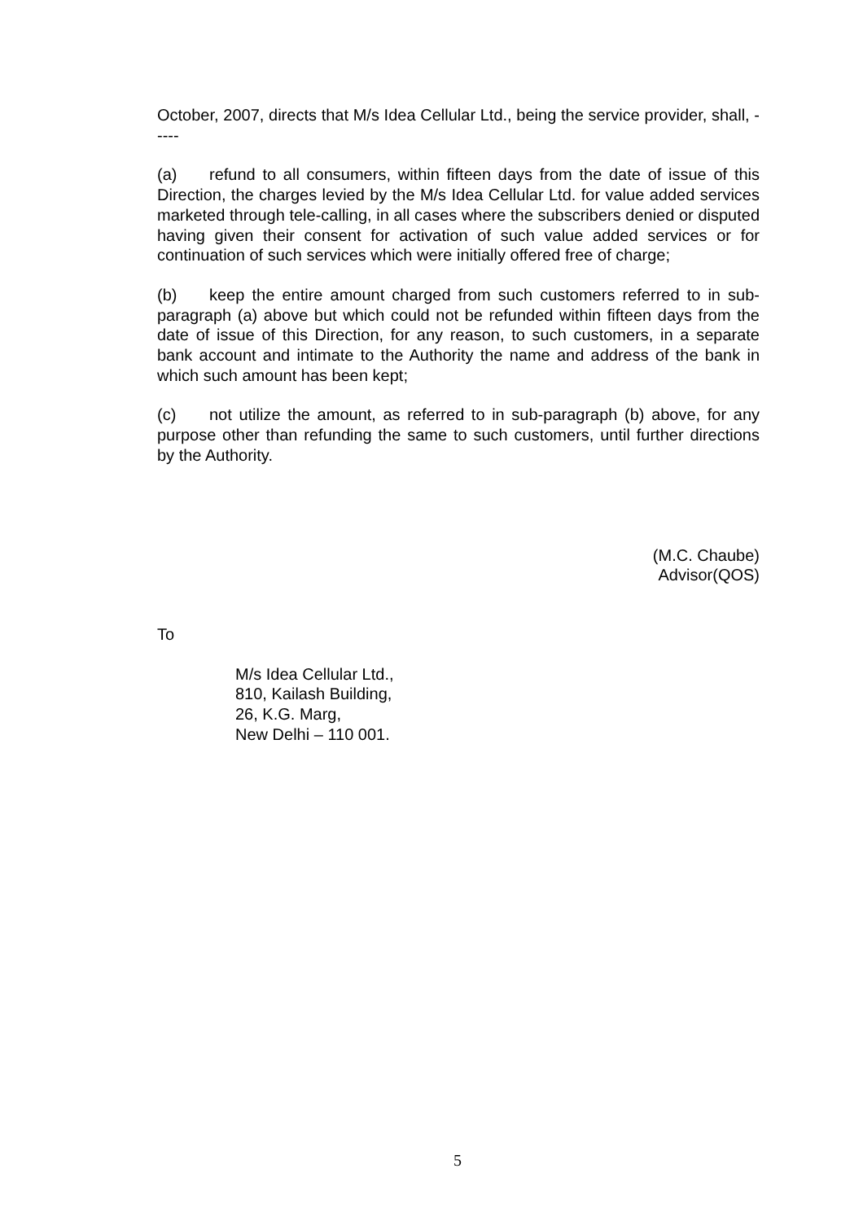October, 2007, directs that M/s Idea Cellular Ltd., being the service provider, shall, -----
(a) refund to all consumers, within fifteen days from the date of issue of this Direction, the charges levied by the M/s Idea Cellular Ltd. for value added services marketed through tele-calling, in all cases where the subscribers denied or disputed having given their consent for activation of such value added services or for continuation of such services which were initially offered free of charge;
(b) keep the entire amount charged from such customers referred to in sub-paragraph (a) above but which could not be refunded within fifteen days from the date of issue of this Direction, for any reason, to such customers, in a separate bank account and intimate to the Authority the name and address of the bank in which such amount has been kept;
(c) not utilize the amount, as referred to in sub-paragraph (b) above, for any purpose other than refunding the same to such customers, until further directions by the Authority.
(M.C. Chaube)
Advisor(QOS)
To
M/s Idea Cellular Ltd.,
810, Kailash Building,
26, K.G. Marg,
New Delhi – 110 001.
5